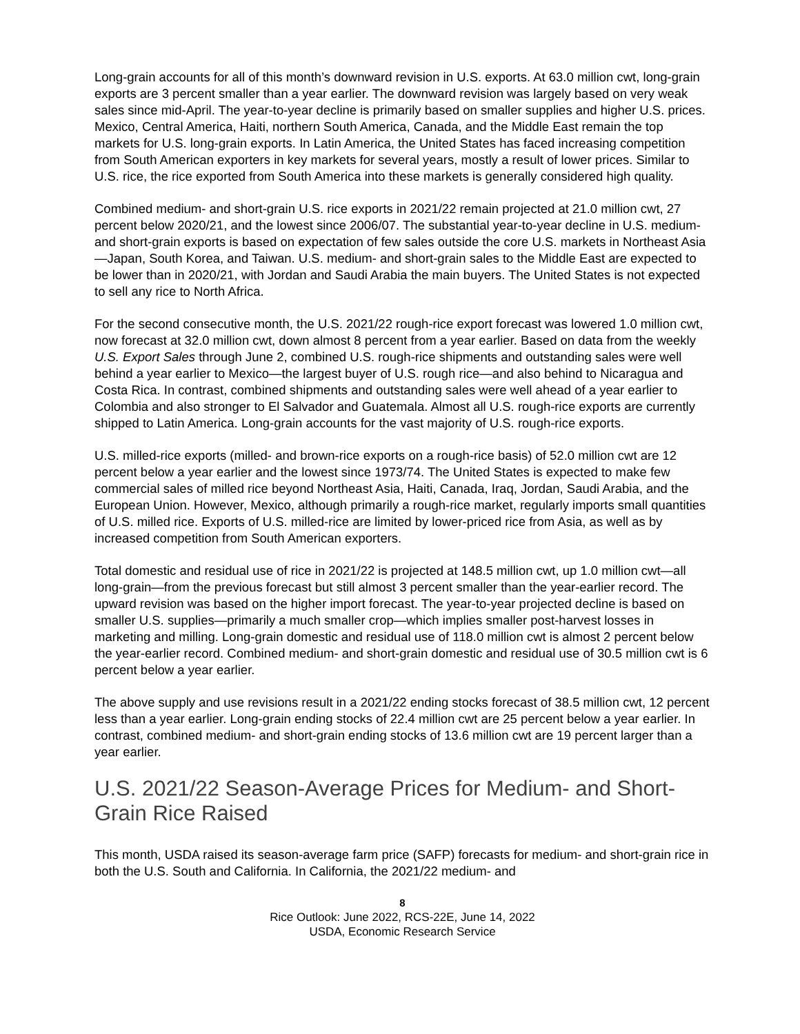Long-grain accounts for all of this month’s downward revision in U.S. exports. At 63.0 million cwt, long-grain exports are 3 percent smaller than a year earlier. The downward revision was largely based on very weak sales since mid-April. The year-to-year decline is primarily based on smaller supplies and higher U.S. prices. Mexico, Central America, Haiti, northern South America, Canada, and the Middle East remain the top markets for U.S. long-grain exports. In Latin America, the United States has faced increasing competition from South American exporters in key markets for several years, mostly a result of lower prices. Similar to U.S. rice, the rice exported from South America into these markets is generally considered high quality.
Combined medium- and short-grain U.S. rice exports in 2021/22 remain projected at 21.0 million cwt, 27 percent below 2020/21, and the lowest since 2006/07. The substantial year-to-year decline in U.S. medium- and short-grain exports is based on expectation of few sales outside the core U.S. markets in Northeast Asia—Japan, South Korea, and Taiwan. U.S. medium- and short-grain sales to the Middle East are expected to be lower than in 2020/21, with Jordan and Saudi Arabia the main buyers. The United States is not expected to sell any rice to North Africa.
For the second consecutive month, the U.S. 2021/22 rough-rice export forecast was lowered 1.0 million cwt, now forecast at 32.0 million cwt, down almost 8 percent from a year earlier. Based on data from the weekly U.S. Export Sales through June 2, combined U.S. rough-rice shipments and outstanding sales were well behind a year earlier to Mexico—the largest buyer of U.S. rough rice—and also behind to Nicaragua and Costa Rica. In contrast, combined shipments and outstanding sales were well ahead of a year earlier to Colombia and also stronger to El Salvador and Guatemala. Almost all U.S. rough-rice exports are currently shipped to Latin America. Long-grain accounts for the vast majority of U.S. rough-rice exports.
U.S. milled-rice exports (milled- and brown-rice exports on a rough-rice basis) of 52.0 million cwt are 12 percent below a year earlier and the lowest since 1973/74. The United States is expected to make few commercial sales of milled rice beyond Northeast Asia, Haiti, Canada, Iraq, Jordan, Saudi Arabia, and the European Union. However, Mexico, although primarily a rough-rice market, regularly imports small quantities of U.S. milled rice. Exports of U.S. milled-rice are limited by lower-priced rice from Asia, as well as by increased competition from South American exporters.
Total domestic and residual use of rice in 2021/22 is projected at 148.5 million cwt, up 1.0 million cwt—all long-grain—from the previous forecast but still almost 3 percent smaller than the year-earlier record. The upward revision was based on the higher import forecast. The year-to-year projected decline is based on smaller U.S. supplies—primarily a much smaller crop—which implies smaller post-harvest losses in marketing and milling. Long-grain domestic and residual use of 118.0 million cwt is almost 2 percent below the year-earlier record. Combined medium- and short-grain domestic and residual use of 30.5 million cwt is 6 percent below a year earlier.
The above supply and use revisions result in a 2021/22 ending stocks forecast of 38.5 million cwt, 12 percent less than a year earlier. Long-grain ending stocks of 22.4 million cwt are 25 percent below a year earlier. In contrast, combined medium- and short-grain ending stocks of 13.6 million cwt are 19 percent larger than a year earlier.
U.S. 2021/22 Season-Average Prices for Medium- and Short-Grain Rice Raised
This month, USDA raised its season-average farm price (SAFP) forecasts for medium- and short-grain rice in both the U.S. South and California. In California, the 2021/22 medium- and
8
Rice Outlook: June 2022, RCS-22E, June 14, 2022
USDA, Economic Research Service